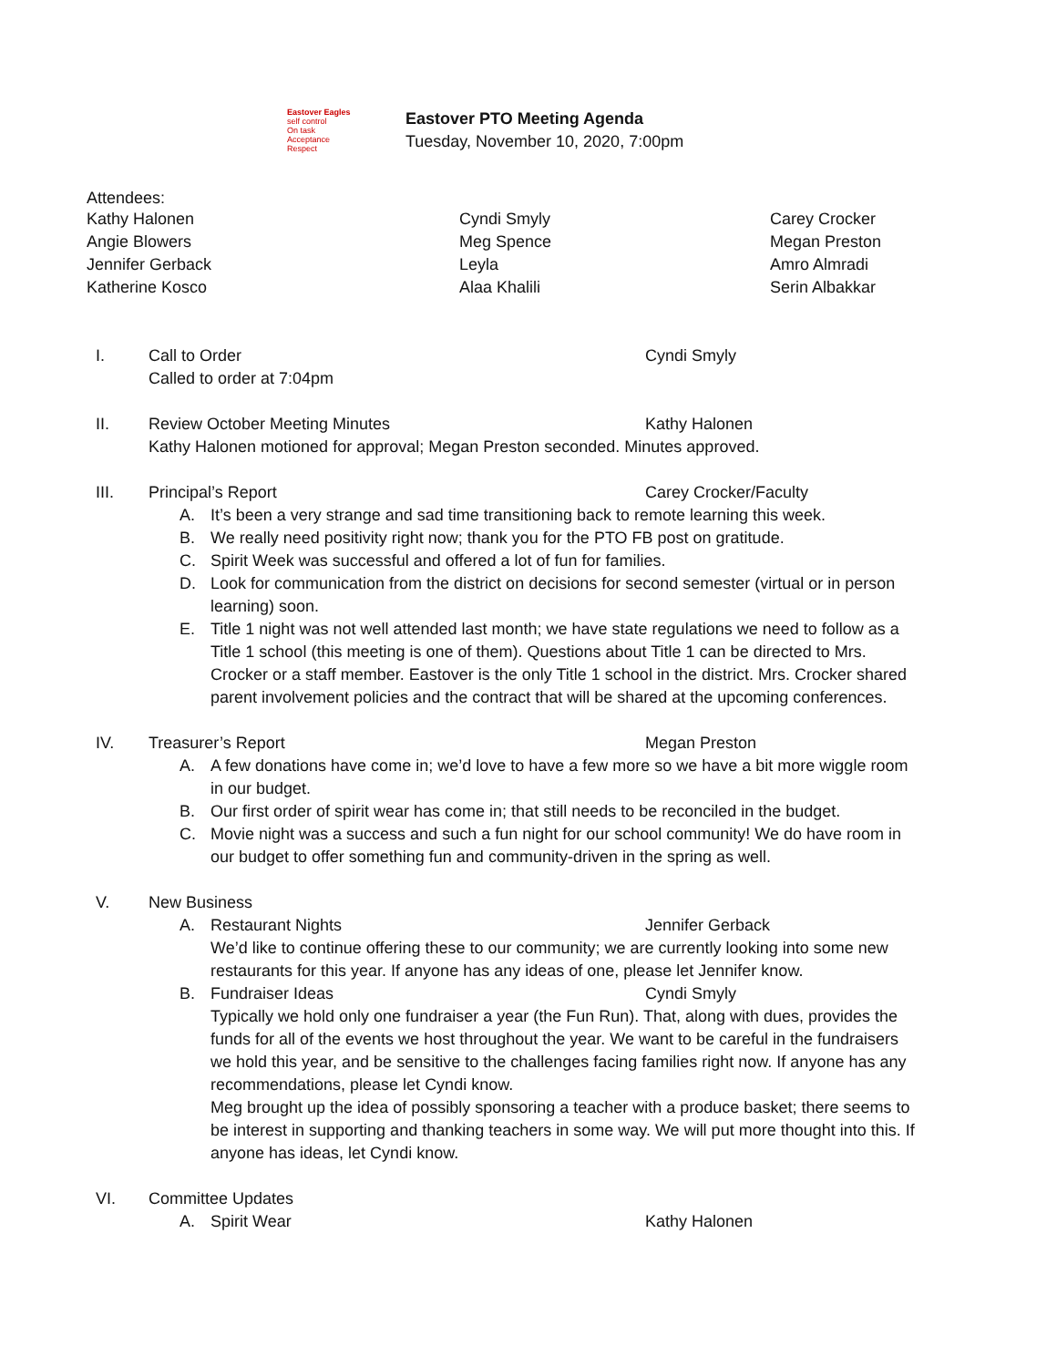Eastover Eagles
self control
On task
Acceptance
Respect
Eastover PTO Meeting Agenda
Tuesday, November 10, 2020, 7:00pm
Attendees:
Kathy Halonen
Angie Blowers
Jennifer Gerback
Katherine Kosco
Cyndi Smyly
Meg Spence
Leyla
Alaa Khalili
Carey Crocker
Megan Preston
Amro Almradi
Serin Albakkar
I. Call to Order Cyndi Smyly
Called to order at 7:04pm
II. Review October Meeting Minutes Kathy Halonen
Kathy Halonen motioned for approval; Megan Preston seconded. Minutes approved.
III. Principal’s Report Carey Crocker/Faculty
A. It’s been a very strange and sad time transitioning back to remote learning this week.
B. We really need positivity right now; thank you for the PTO FB post on gratitude.
C. Spirit Week was successful and offered a lot of fun for families.
D. Look for communication from the district on decisions for second semester (virtual or in person learning) soon.
E. Title 1 night was not well attended last month; we have state regulations we need to follow as a Title 1 school (this meeting is one of them). Questions about Title 1 can be directed to Mrs. Crocker or a staff member. Eastover is the only Title 1 school in the district. Mrs. Crocker shared parent involvement policies and the contract that will be shared at the upcoming conferences.
IV. Treasurer’s Report Megan Preston
A. A few donations have come in; we’d love to have a few more so we have a bit more wiggle room in our budget.
B. Our first order of spirit wear has come in; that still needs to be reconciled in the budget.
C. Movie night was a success and such a fun night for our school community! We do have room in our budget to offer something fun and community-driven in the spring as well.
V. New Business
A. Restaurant Nights Jennifer Gerback
We’d like to continue offering these to our community; we are currently looking into some new restaurants for this year. If anyone has any ideas of one, please let Jennifer know.
B. Fundraiser Ideas Cyndi Smyly
Typically we hold only one fundraiser a year (the Fun Run). That, along with dues, provides the funds for all of the events we host throughout the year. We want to be careful in the fundraisers we hold this year, and be sensitive to the challenges facing families right now. If anyone has any recommendations, please let Cyndi know.
Meg brought up the idea of possibly sponsoring a teacher with a produce basket; there seems to be interest in supporting and thanking teachers in some way. We will put more thought into this. If anyone has ideas, let Cyndi know.
VI. Committee Updates
A. Spirit Wear Kathy Halonen